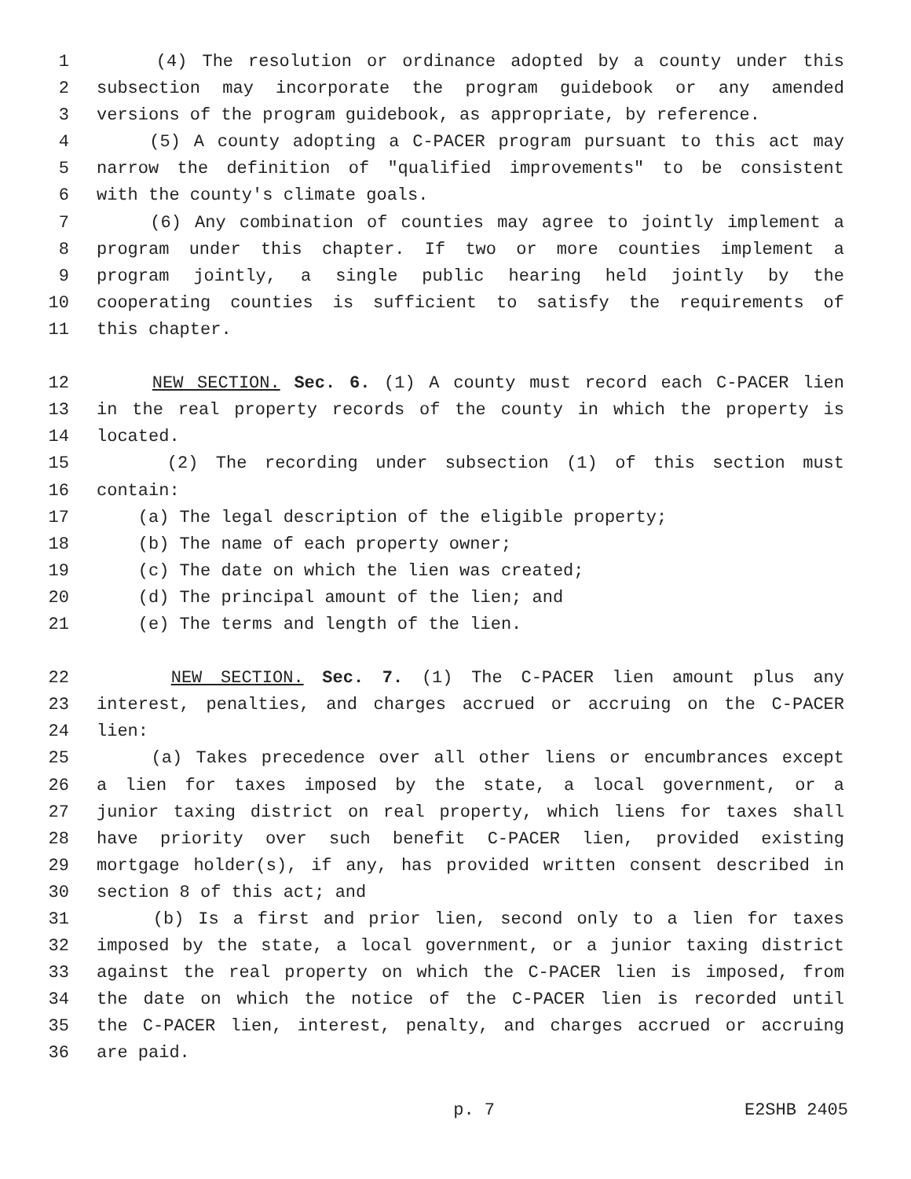1 (4) The resolution or ordinance adopted by a county under this
2 subsection may incorporate the program guidebook or any amended
3 versions of the program guidebook, as appropriate, by reference.
4 (5) A county adopting a C-PACER program pursuant to this act may
5 narrow the definition of "qualified improvements" to be consistent
6 with the county's climate goals.
7 (6) Any combination of counties may agree to jointly implement a
8 program under this chapter. If two or more counties implement a
9 program jointly, a single public hearing held jointly by the
10 cooperating counties is sufficient to satisfy the requirements of
11 this chapter.
12 NEW SECTION. Sec. 6. (1) A county must record each C-PACER lien
13 in the real property records of the county in which the property is
14 located.
15 (2) The recording under subsection (1) of this section must
16 contain:
17 (a) The legal description of the eligible property;
18 (b) The name of each property owner;
19 (c) The date on which the lien was created;
20 (d) The principal amount of the lien; and
21 (e) The terms and length of the lien.
22 NEW SECTION. Sec. 7. (1) The C-PACER lien amount plus any
23 interest, penalties, and charges accrued or accruing on the C-PACER
24 lien:
25 (a) Takes precedence over all other liens or encumbrances except
26 a lien for taxes imposed by the state, a local government, or a
27 junior taxing district on real property, which liens for taxes shall
28 have priority over such benefit C-PACER lien, provided existing
29 mortgage holder(s), if any, has provided written consent described in
30 section 8 of this act; and
31 (b) Is a first and prior lien, second only to a lien for taxes
32 imposed by the state, a local government, or a junior taxing district
33 against the real property on which the C-PACER lien is imposed, from
34 the date on which the notice of the C-PACER lien is recorded until
35 the C-PACER lien, interest, penalty, and charges accrued or accruing
36 are paid.
p. 7 E2SHB 2405